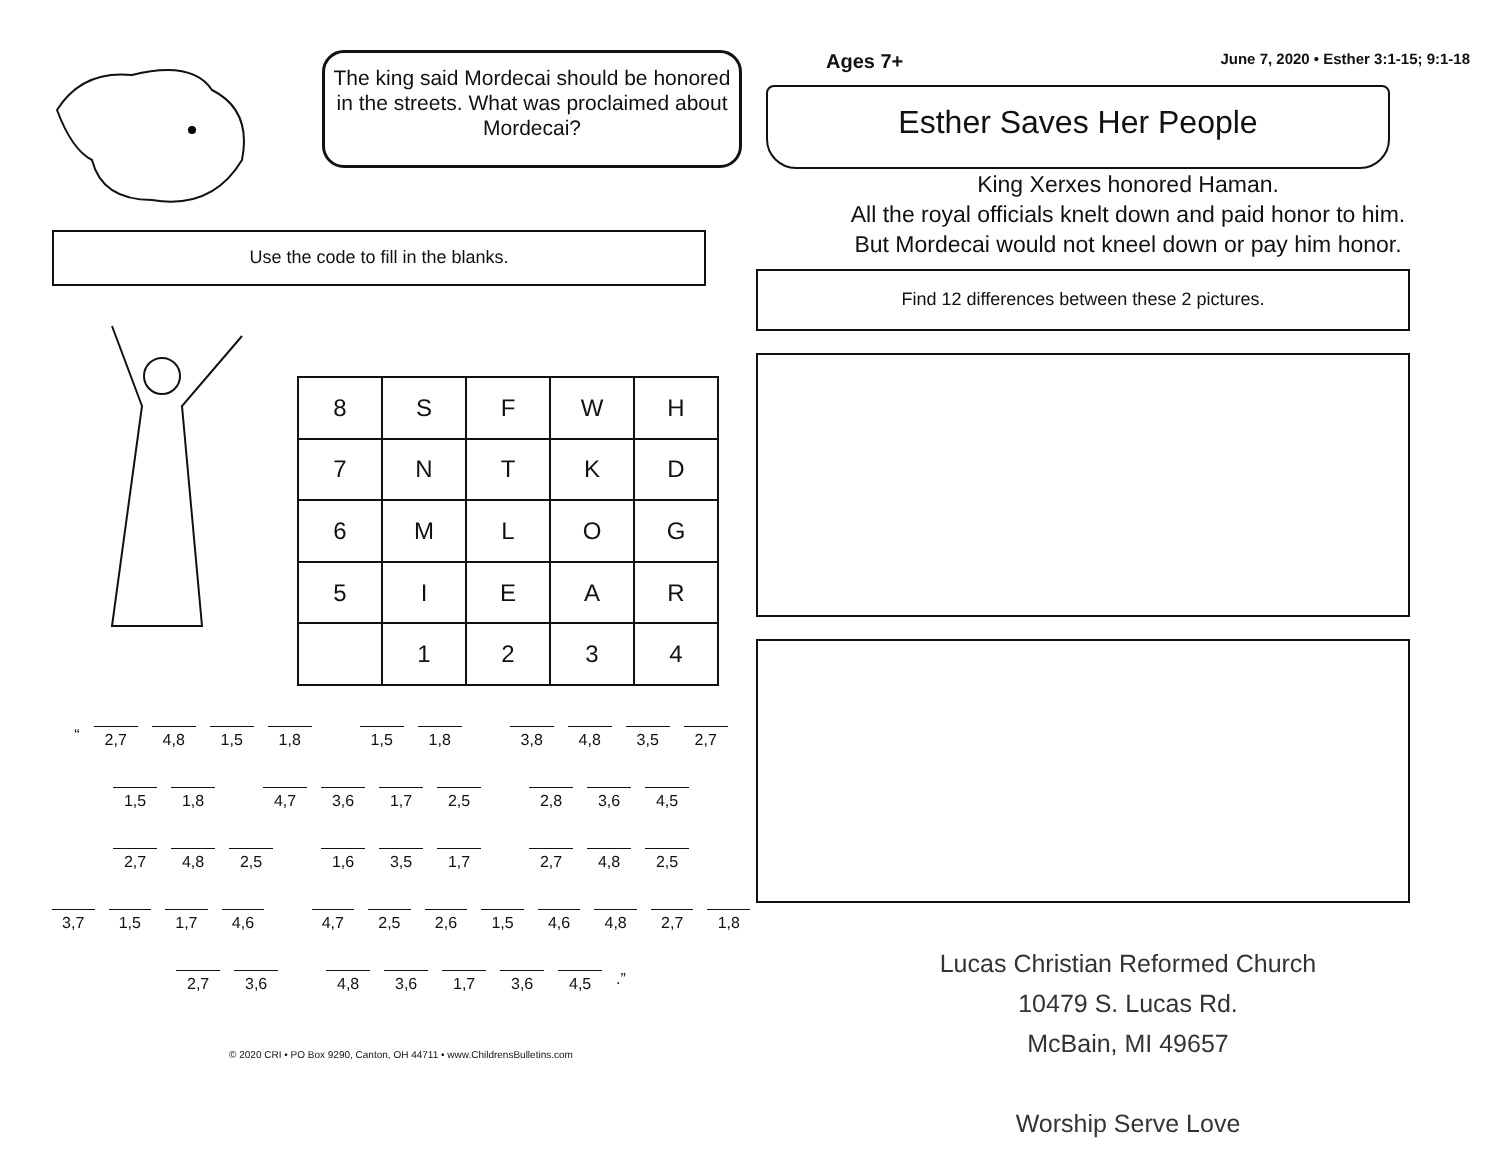The king said Mordecai should be honored in the streets. What was proclaimed about Mordecai?
Use the code to fill in the blanks.
| 8 | S | F | W | H |
| 7 | N | T | K | D |
| 6 | M | L | O | G |
| 5 | I | E | A | R |
| | 1 | 2 | 3 | 4 |
“
2,7 4,8 1,5 1,8 1,5 1,8 3,8 4,8 3,5 2,7
1,5 1,8 4,7 3,6 1,7 2,5 2,8 3,6 4,5
2,7 4,8 2,5 1,6 3,5 1,7 2,7 4,8 2,5
3,7 1,5 1,7 4,6 4,7 2,5 2,6 1,5 4,6 4,8 2,7 1,8
2,7 3,6 4,8 3,6 1,7 3,6 4,5
.”
© 2020 CRI • PO Box 9290, Canton, OH 44711 • www.ChildrensBulletins.com
Ages 7+ June 7, 2020 • Esther 3:1-15; 9:1-18
Esther Saves Her People
King Xerxes honored Haman.
All the royal officials knelt down and paid honor to him.
But Mordecai would not kneel down or pay him honor.
Find 12 differences between these 2 pictures.
Lucas Christian Reformed Church
10479 S. Lucas Rd.
McBain, MI 49657
Worship Serve Love